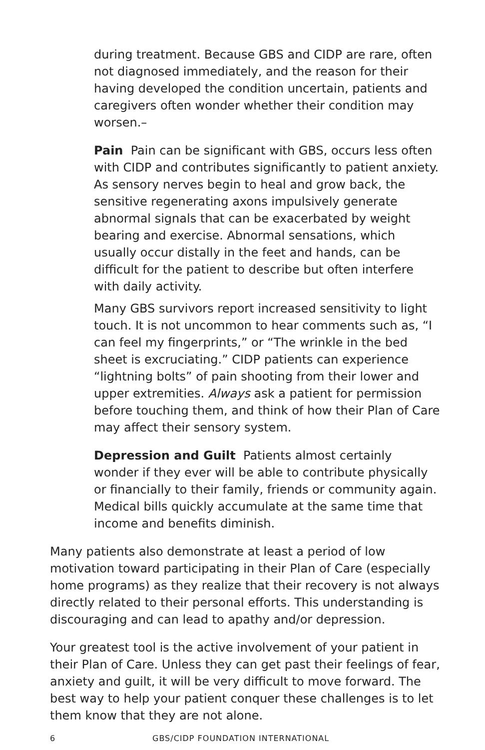during treatment. Because GBS and CIDP are rare, often not diagnosed immediately, and the reason for their having developed the condition uncertain, patients and caregivers often wonder whether their condition may worsen.–
Pain Pain can be significant with GBS, occurs less often with CIDP and contributes significantly to patient anxiety. As sensory nerves begin to heal and grow back, the sensitive regenerating axons impulsively generate abnormal signals that can be exacerbated by weight bearing and exercise. Abnormal sensations, which usually occur distally in the feet and hands, can be difficult for the patient to describe but often interfere with daily activity.
Many GBS survivors report increased sensitivity to light touch. It is not uncommon to hear comments such as, “I can feel my fingerprints,” or “The wrinkle in the bed sheet is excruciating.” CIDP patients can experience “lightning bolts” of pain shooting from their lower and upper extremities. Always ask a patient for permission before touching them, and think of how their Plan of Care may affect their sensory system.
Depression and Guilt Patients almost certainly wonder if they ever will be able to contribute physically or financially to their family, friends or community again. Medical bills quickly accumulate at the same time that income and benefits diminish.
Many patients also demonstrate at least a period of low motivation toward participating in their Plan of Care (especially home programs) as they realize that their recovery is not always directly related to their personal efforts. This understanding is discouraging and can lead to apathy and/or depression.
Your greatest tool is the active involvement of your patient in their Plan of Care. Unless they can get past their feelings of fear, anxiety and guilt, it will be very difficult to move forward. The best way to help your patient conquer these challenges is to let them know that they are not alone.
6 GBS/CIDP FOUNDATION INTERNATIONAL